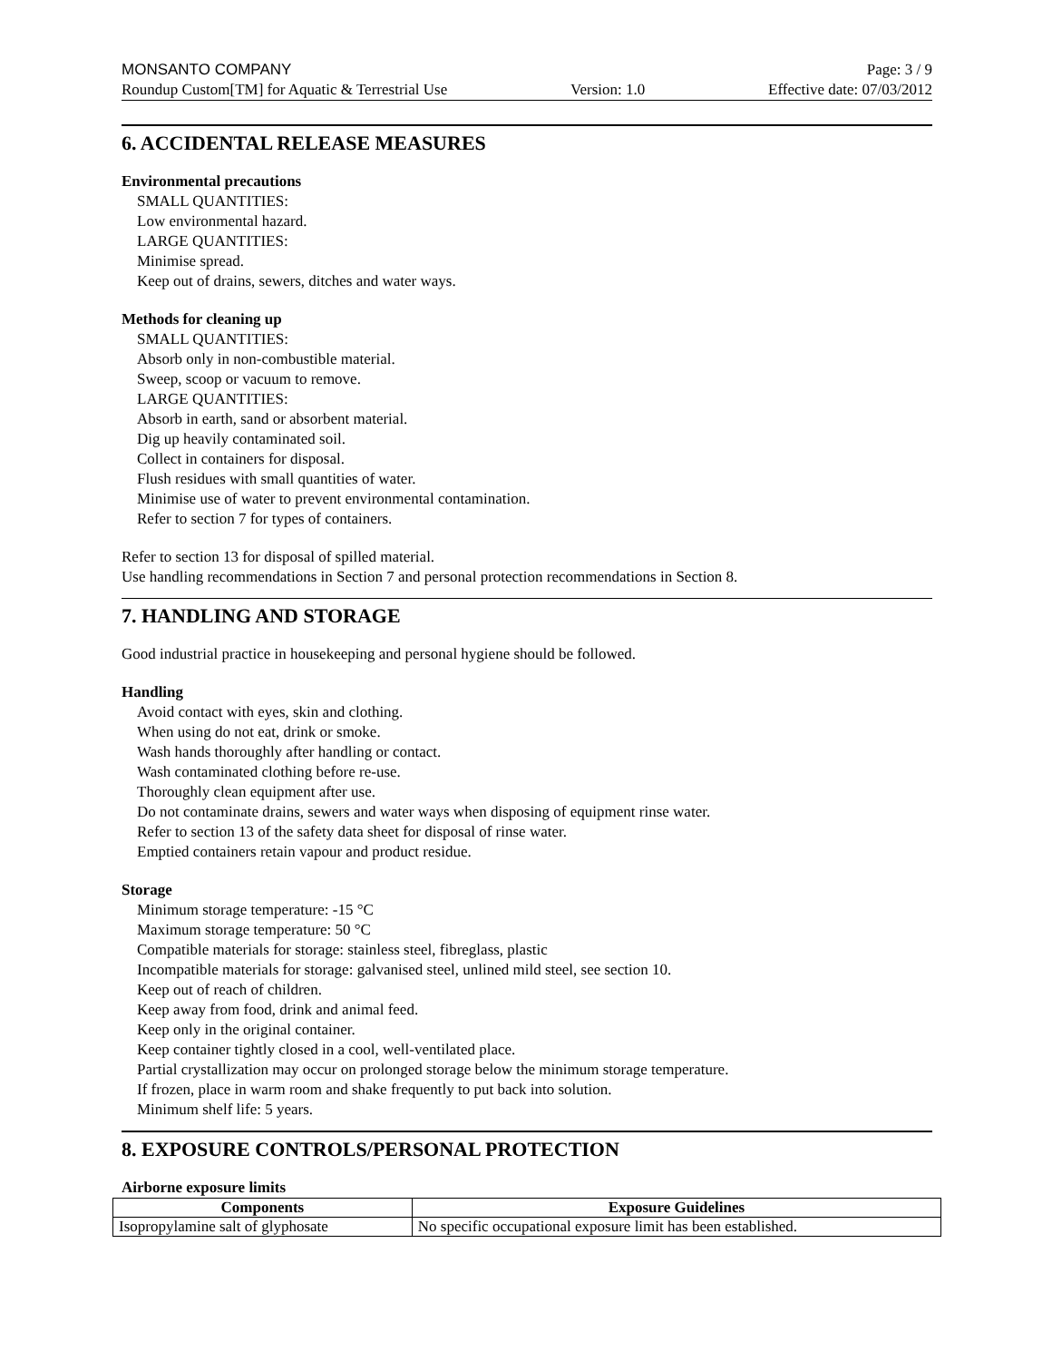MONSANTO COMPANY Page: 3 / 9
Roundup Custom[TM] for Aquatic & Terrestrial Use Version: 1.0 Effective date: 07/03/2012
6. ACCIDENTAL RELEASE MEASURES
Environmental precautions
SMALL QUANTITIES:
Low environmental hazard.
LARGE QUANTITIES:
Minimise spread.
Keep out of drains, sewers, ditches and water ways.
Methods for cleaning up
SMALL QUANTITIES:
Absorb only in non-combustible material.
Sweep, scoop or vacuum to remove.
LARGE QUANTITIES:
Absorb in earth, sand or absorbent material.
Dig up heavily contaminated soil.
Collect in containers for disposal.
Flush residues with small quantities of water.
Minimise use of water to prevent environmental contamination.
Refer to section 7 for types of containers.
Refer to section 13 for disposal of spilled material.
Use handling recommendations in Section 7 and personal protection recommendations in Section 8.
7. HANDLING AND STORAGE
Good industrial practice in housekeeping and personal hygiene should be followed.
Handling
Avoid contact with eyes, skin and clothing.
When using do not eat, drink or smoke.
Wash hands thoroughly after handling or contact.
Wash contaminated clothing before re-use.
Thoroughly clean equipment after use.
Do not contaminate drains, sewers and water ways when disposing of equipment rinse water.
Refer to section 13 of the safety data sheet for disposal of rinse water.
Emptied containers retain vapour and product residue.
Storage
Minimum storage temperature: -15 °C
Maximum storage temperature: 50 °C
Compatible materials for storage: stainless steel, fibreglass, plastic
Incompatible materials for storage: galvanised steel, unlined mild steel, see section 10.
Keep out of reach of children.
Keep away from food, drink and animal feed.
Keep only in the original container.
Keep container tightly closed in a cool, well-ventilated place.
Partial crystallization may occur on prolonged storage below the minimum storage temperature.
If frozen, place in warm room and shake frequently to put back into solution.
Minimum shelf life: 5 years.
8. EXPOSURE CONTROLS/PERSONAL PROTECTION
Airborne exposure limits
| Components | Exposure Guidelines |
| --- | --- |
| Isopropylamine salt of glyphosate | No specific occupational exposure limit has been established. |